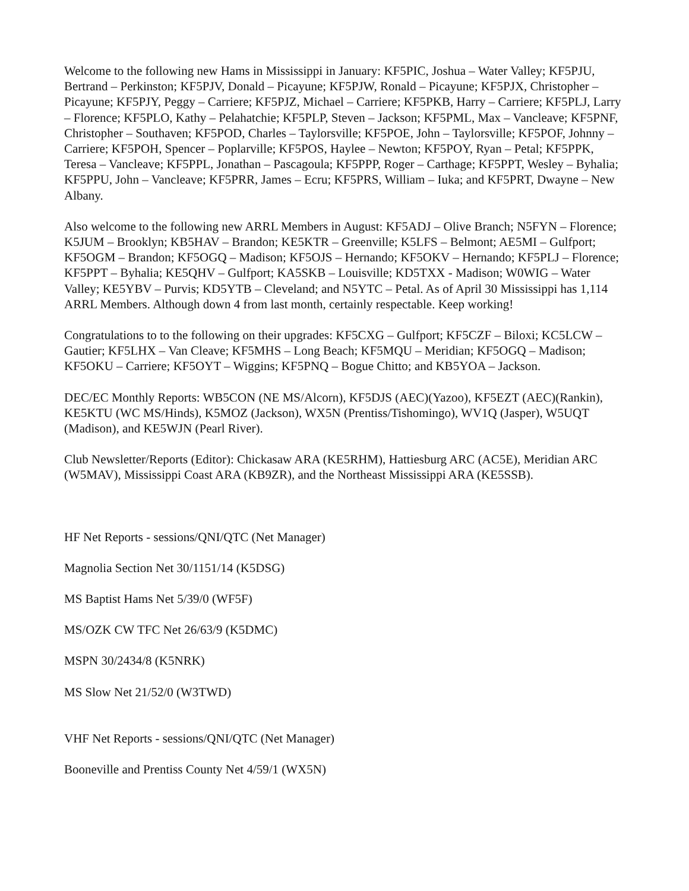Welcome to the following new Hams in Mississippi in January: KF5PIC, Joshua – Water Valley; KF5PJU, Bertrand – Perkinston; KF5PJV, Donald – Picayune; KF5PJW, Ronald – Picayune; KF5PJX, Christopher – Picayune; KF5PJY, Peggy – Carriere; KF5PJZ, Michael – Carriere; KF5PKB, Harry – Carriere; KF5PLJ, Larry – Florence; KF5PLO, Kathy – Pelahatchie; KF5PLP, Steven – Jackson; KF5PML, Max – Vancleave; KF5PNF, Christopher – Southaven; KF5POD, Charles – Taylorsville; KF5POE, John – Taylorsville; KF5POF, Johnny – Carriere; KF5POH, Spencer – Poplarville; KF5POS, Haylee – Newton; KF5POY, Ryan – Petal; KF5PPK, Teresa – Vancleave; KF5PPL, Jonathan – Pascagoula; KF5PPP, Roger – Carthage; KF5PPT, Wesley – Byhalia; KF5PPU, John – Vancleave; KF5PRR, James – Ecru; KF5PRS, William – Iuka; and KF5PRT, Dwayne – New Albany.
Also welcome to the following new ARRL Members in August: KF5ADJ – Olive Branch; N5FYN – Florence; K5JUM – Brooklyn; KB5HAV – Brandon; KE5KTR – Greenville; K5LFS – Belmont; AE5MI – Gulfport; KF5OGM – Brandon; KF5OGQ – Madison; KF5OJS – Hernando; KF5OKV – Hernando; KF5PLJ – Florence; KF5PPT – Byhalia; KE5QHV – Gulfport; KA5SKB – Louisville; KD5TXX - Madison; W0WIG – Water Valley; KE5YBV – Purvis; KD5YTB – Cleveland; and N5YTC – Petal. As of April 30 Mississippi has 1,114 ARRL Members. Although down 4 from last month, certainly respectable. Keep working!
Congratulations to to the following on their upgrades: KF5CXG – Gulfport; KF5CZF – Biloxi; KC5LCW – Gautier; KF5LHX – Van Cleave; KF5MHS – Long Beach; KF5MQU – Meridian; KF5OGQ – Madison; KF5OKU – Carriere; KF5OYT – Wiggins; KF5PNQ – Bogue Chitto; and KB5YOA – Jackson.
DEC/EC Monthly Reports: WB5CON (NE MS/Alcorn), KF5DJS (AEC)(Yazoo), KF5EZT (AEC)(Rankin), KE5KTU (WC MS/Hinds), K5MOZ (Jackson), WX5N (Prentiss/Tishomingo), WV1Q (Jasper), W5UQT (Madison), and KE5WJN (Pearl River).
Club Newsletter/Reports (Editor): Chickasaw ARA (KE5RHM), Hattiesburg ARC (AC5E), Meridian ARC (W5MAV), Mississippi Coast ARA (KB9ZR), and the Northeast Mississippi ARA (KE5SSB).
HF Net Reports - sessions/QNI/QTC (Net Manager)
Magnolia Section Net 30/1151/14 (K5DSG)
MS Baptist Hams Net 5/39/0 (WF5F)
MS/OZK CW TFC Net 26/63/9 (K5DMC)
MSPN 30/2434/8 (K5NRK)
MS Slow Net 21/52/0 (W3TWD)
VHF Net Reports - sessions/QNI/QTC (Net Manager)
Booneville and Prentiss County Net 4/59/1 (WX5N)